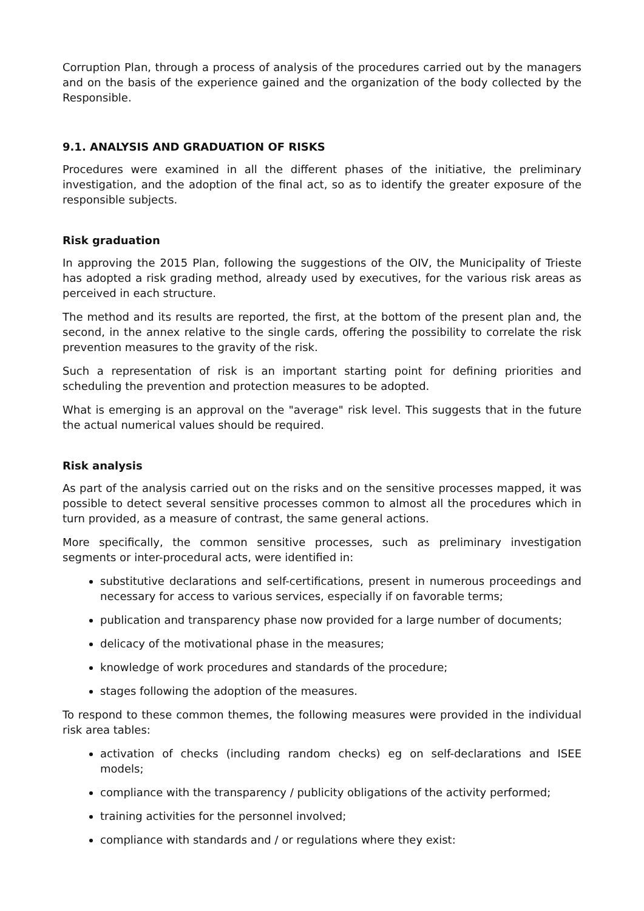Corruption Plan, through a process of analysis of the procedures carried out by the managers and on the basis of the experience gained and the organization of the body collected by the Responsible.
9.1. ANALYSIS AND GRADUATION OF RISKS
Procedures were examined in all the different phases of the initiative, the preliminary investigation, and the adoption of the final act, so as to identify the greater exposure of the responsible subjects.
Risk graduation
In approving the 2015 Plan, following the suggestions of the OIV, the Municipality of Trieste has adopted a risk grading method, already used by executives, for the various risk areas as perceived in each structure.
The method and its results are reported, the first, at the bottom of the present plan and, the second, in the annex relative to the single cards, offering the possibility to correlate the risk prevention measures to the gravity of the risk.
Such a representation of risk is an important starting point for defining priorities and scheduling the prevention and protection measures to be adopted.
What is emerging is an approval on the "average" risk level. This suggests that in the future the actual numerical values should be required.
Risk analysis
As part of the analysis carried out on the risks and on the sensitive processes mapped, it was possible to detect several sensitive processes common to almost all the procedures which in turn provided, as a measure of contrast, the same general actions.
More specifically, the common sensitive processes, such as preliminary investigation segments or inter-procedural acts, were identified in:
substitutive declarations and self-certifications, present in numerous proceedings and necessary for access to various services, especially if on favorable terms;
publication and transparency phase now provided for a large number of documents;
delicacy of the motivational phase in the measures;
knowledge of work procedures and standards of the procedure;
stages following the adoption of the measures.
To respond to these common themes, the following measures were provided in the individual risk area tables:
activation of checks (including random checks) eg on self-declarations and ISEE models;
compliance with the transparency / publicity obligations of the activity performed;
training activities for the personnel involved;
compliance with standards and / or regulations where they exist: